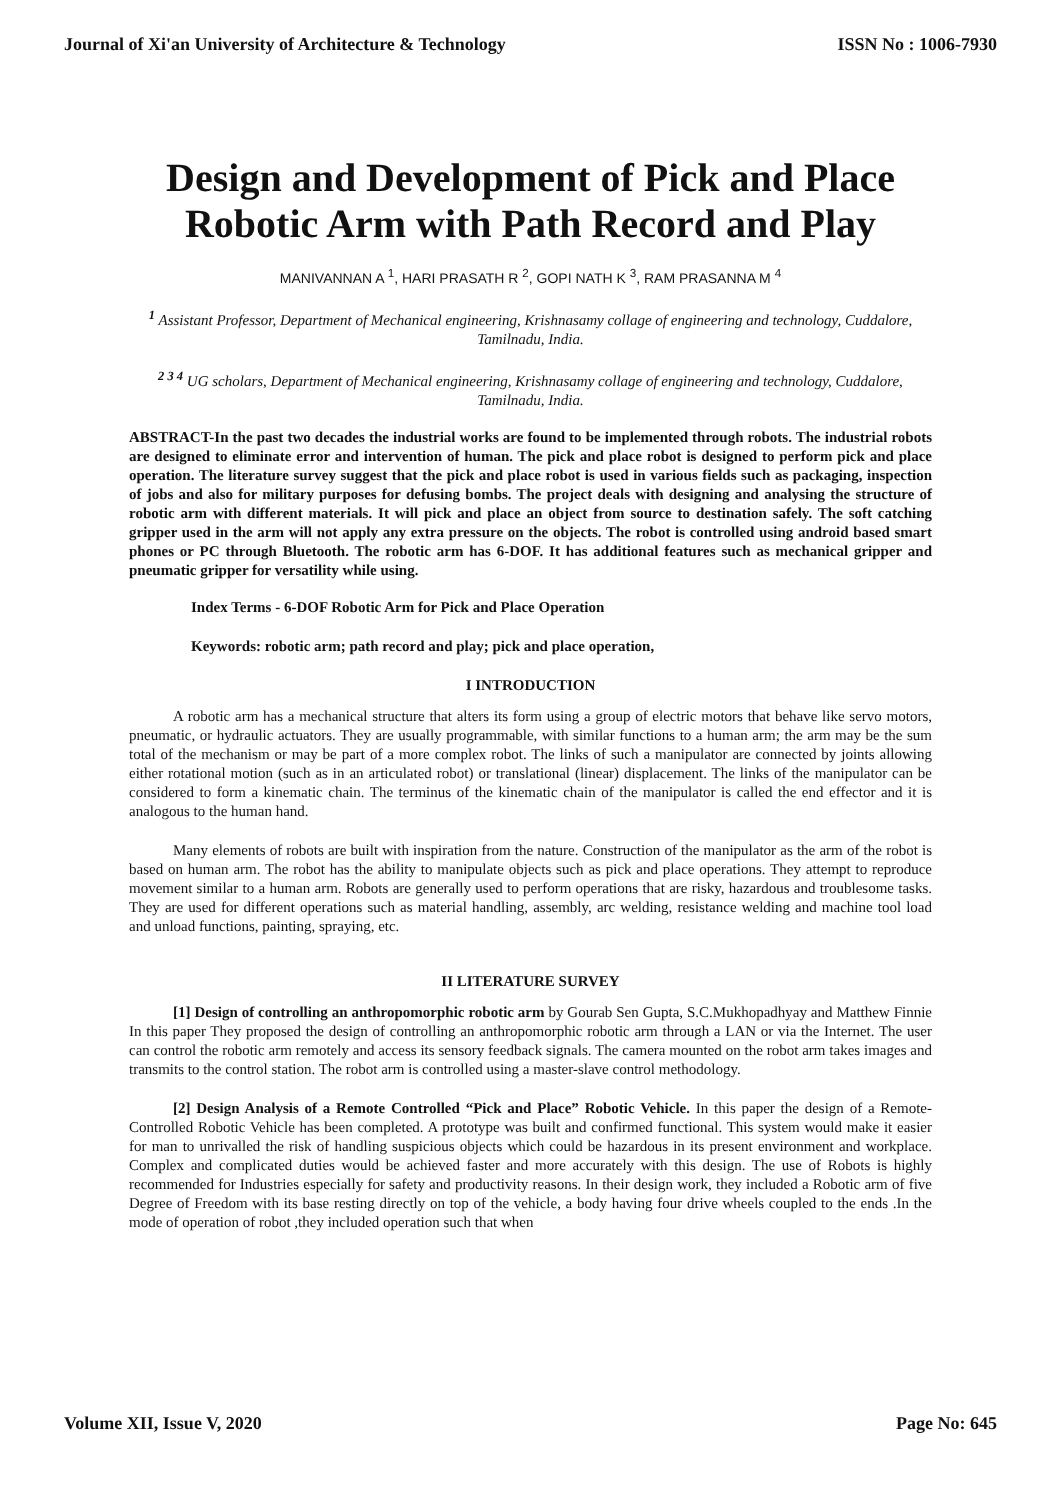Journal of Xi'an University of Architecture & Technology ISSN No : 1006-7930
Design and Development of Pick and Place Robotic Arm with Path Record and Play
MANIVANNAN A <sup>1</sup>, HARI PRASATH R <sup>2</sup>, GOPI NATH K <sup>3</sup>, RAM PRASANNA M <sup>4</sup>
<sup>1</sup> Assistant Professor, Department of Mechanical engineering, Krishnasamy collage of engineering and technology, Cuddalore, Tamilnadu, India.
<sup>2 3 4</sup> UG scholars, Department of Mechanical engineering, Krishnasamy collage of engineering and technology, Cuddalore, Tamilnadu, India.
ABSTRACT-In the past two decades the industrial works are found to be implemented through robots. The industrial robots are designed to eliminate error and intervention of human. The pick and place robot is designed to perform pick and place operation. The literature survey suggest that the pick and place robot is used in various fields such as packaging, inspection of jobs and also for military purposes for defusing bombs. The project deals with designing and analysing the structure of robotic arm with different materials. It will pick and place an object from source to destination safely. The soft catching gripper used in the arm will not apply any extra pressure on the objects. The robot is controlled using android based smart phones or PC through Bluetooth. The robotic arm has 6-DOF. It has additional features such as mechanical gripper and pneumatic gripper for versatility while using.
Index Terms - 6-DOF Robotic Arm for Pick and Place Operation
Keywords: robotic arm; path record and play; pick and place operation,
I INTRODUCTION
A robotic arm has a mechanical structure that alters its form using a group of electric motors that behave like servo motors, pneumatic, or hydraulic actuators. They are usually programmable, with similar functions to a human arm; the arm may be the sum total of the mechanism or may be part of a more complex robot. The links of such a manipulator are connected by joints allowing either rotational motion (such as in an articulated robot) or translational (linear) displacement. The links of the manipulator can be considered to form a kinematic chain. The terminus of the kinematic chain of the manipulator is called the end effector and it is analogous to the human hand.
Many elements of robots are built with inspiration from the nature. Construction of the manipulator as the arm of the robot is based on human arm. The robot has the ability to manipulate objects such as pick and place operations. They attempt to reproduce movement similar to a human arm. Robots are generally used to perform operations that are risky, hazardous and troublesome tasks. They are used for different operations such as material handling, assembly, arc welding, resistance welding and machine tool load and unload functions, painting, spraying, etc.
II LITERATURE SURVEY
[1] Design of controlling an anthropomorphic robotic arm by Gourab Sen Gupta, S.C.Mukhopadhyay and Matthew Finnie In this paper They proposed the design of controlling an anthropomorphic robotic arm through a LAN or via the Internet. The user can control the robotic arm remotely and access its sensory feedback signals. The camera mounted on the robot arm takes images and transmits to the control station. The robot arm is controlled using a master-slave control methodology.
[2] Design Analysis of a Remote Controlled “Pick and Place” Robotic Vehicle. In this paper the design of a Remote-Controlled Robotic Vehicle has been completed. A prototype was built and confirmed functional. This system would make it easier for man to unrivalled the risk of handling suspicious objects which could be hazardous in its present environment and workplace. Complex and complicated duties would be achieved faster and more accurately with this design. The use of Robots is highly recommended for Industries especially for safety and productivity reasons. In their design work, they included a Robotic arm of five Degree of Freedom with its base resting directly on top of the vehicle, a body having four drive wheels coupled to the ends .In the mode of operation of robot ,they included operation such that when
Volume XII, Issue V, 2020 Page No: 645